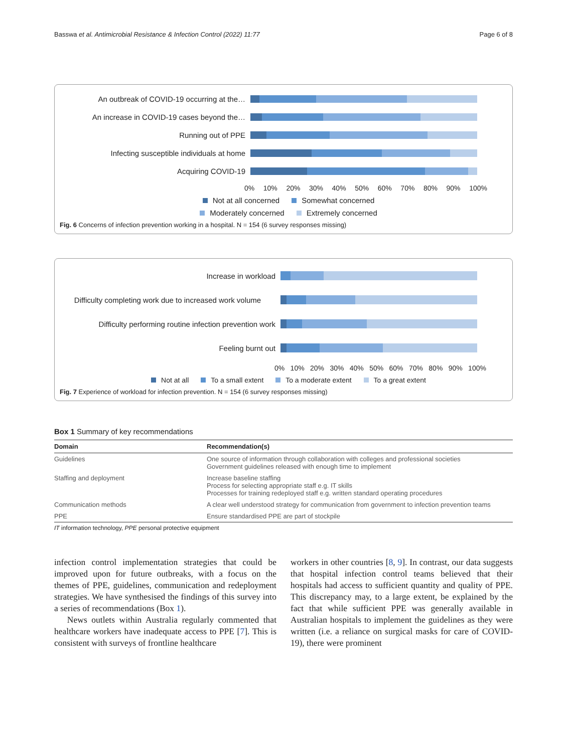Basswa et al. Antimicrobial Resistance & Infection Control (2022) 11:77
Page 6 of 8
An outbreak of COVID-19 occurring at the…
An increase in COVID-19 cases beyond the…
Running out of PPE
Infecting susceptible individuals at home
Acquiring COVID-19
0% 10% 20% 30% 40% 50% 60% 70% 80% 90% 100%
Not at all concerned Somewhat concerned
Moderately concerned Extremely concerned
Fig. 6 Concerns of infection prevention working in a hospital. N = 154 (6 survey responses missing)
Increase in workload
Difficulty completing work due to increased work volume
Difficulty performing routine infection prevention work
Feeling burnt out
0% 10% 20% 30% 40% 50% 60% 70% 80% 90% 100%
Not at all To a small extent To a moderate extent To a great extent
Fig. 7 Experience of workload for infection prevention. N = 154 (6 survey responses missing)
Box 1 Summary of key recommendations
| Domain | Recommendation(s) |
| --- | --- |
| Guidelines | One source of information through collaboration with colleges and professional societies Government guidelines released with enough time to implement |
| Staffing and deployment | Increase baseline staffing Process for selecting appropriate staff e.g. IT skills Processes for training redeployed staff e.g. written standard operating procedures |
| Communication methods | A clear well understood strategy for communication from government to infection prevention teams |
| PPE | Ensure standardised PPE are part of stockpile |
IT information technology, PPE personal protective equipment
infection control implementation strategies that could be improved upon for future outbreaks, with a focus on the themes of PPE, guidelines, communication and redeployment strategies. We have synthesised the findings of this survey into a series of recommendations (Box 1).
News outlets within Australia regularly commented that healthcare workers have inadequate access to PPE [7]. This is consistent with surveys of frontline healthcare
workers in other countries [8, 9]. In contrast, our data suggests that hospital infection control teams believed that their hospitals had access to sufficient quantity and quality of PPE. This discrepancy may, to a large extent, be explained by the fact that while sufficient PPE was generally available in Australian hospitals to implement the guidelines as they were written (i.e. a reliance on surgical masks for care of COVID-19), there were prominent